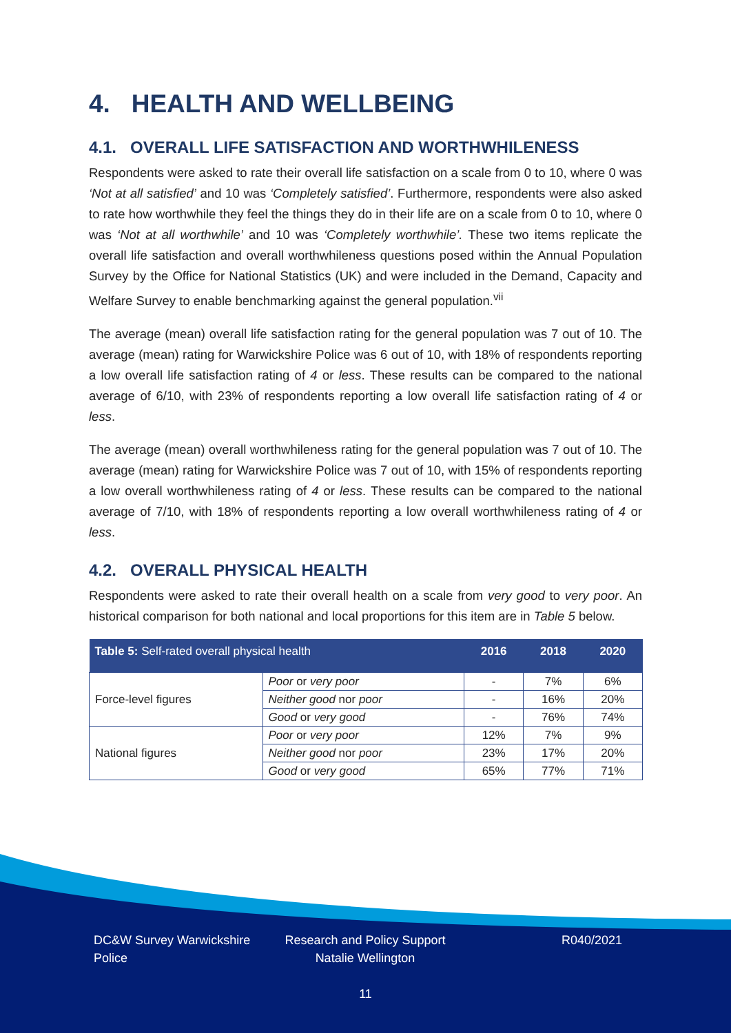4. HEALTH AND WELLBEING
4.1. OVERALL LIFE SATISFACTION AND WORTHWHILENESS
Respondents were asked to rate their overall life satisfaction on a scale from 0 to 10, where 0 was ‘Not at all satisfied’ and 10 was ‘Completely satisfied’. Furthermore, respondents were also asked to rate how worthwhile they feel the things they do in their life are on a scale from 0 to 10, where 0 was ‘Not at all worthwhile’ and 10 was ‘Completely worthwhile’. These two items replicate the overall life satisfaction and overall worthwhileness questions posed within the Annual Population Survey by the Office for National Statistics (UK) and were included in the Demand, Capacity and Welfare Survey to enable benchmarking against the general population.<sup>vii</sup>
The average (mean) overall life satisfaction rating for the general population was 7 out of 10. The average (mean) rating for Warwickshire Police was 6 out of 10, with 18% of respondents reporting a low overall life satisfaction rating of 4 or less. These results can be compared to the national average of 6/10, with 23% of respondents reporting a low overall life satisfaction rating of 4 or less.
The average (mean) overall worthwhileness rating for the general population was 7 out of 10. The average (mean) rating for Warwickshire Police was 7 out of 10, with 15% of respondents reporting a low overall worthwhileness rating of 4 or less. These results can be compared to the national average of 7/10, with 18% of respondents reporting a low overall worthwhileness rating of 4 or less.
4.2. OVERALL PHYSICAL HEALTH
Respondents were asked to rate their overall health on a scale from very good to very poor. An historical comparison for both national and local proportions for this item are in Table 5 below.
| Table 5: Self-rated overall physical health | | 2016 | 2018 | 2020 |
| --- | --- | --- | --- | --- |
| Force-level figures | Poor or very poor | - | 7% | 6% |
| | Neither good nor poor | - | 16% | 20% |
| | Good or very good | - | 76% | 74% |
| National figures | Poor or very poor | 12% | 7% | 9% |
| | Neither good nor poor | 23% | 17% | 20% |
| | Good or very good | 65% | 77% | 71% |
DC&W Survey Warwickshire Police
Research and Policy Support
Natalie Wellington
R040/2021
11